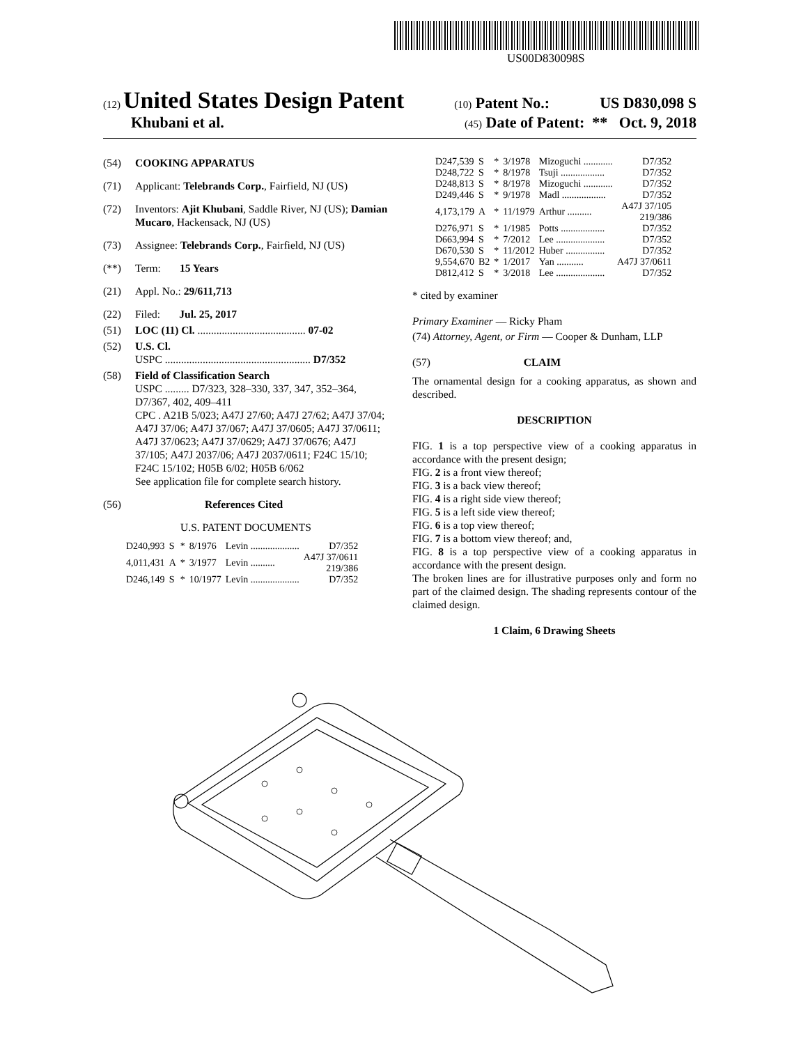US00D830098S
(12) United States Design Patent (10) Patent No.: US D830,098 S
Khubani et al. (45) Date of Patent: ** Oct. 9, 2018
(54) COOKING APPARATUS
(71) Applicant: Telebrands Corp., Fairfield, NJ (US)
(72) Inventors: Ajit Khubani, Saddle River, NJ (US); Damian Mucaro, Hackensack, NJ (US)
(73) Assignee: Telebrands Corp., Fairfield, NJ (US)
(**) Term: 15 Years
(21) Appl. No.: 29/611,713
(22) Filed: Jul. 25, 2017
(51) LOC (11) Cl. ........................................ 07-02
(52) U.S. Cl.
USPC ...................................................... D7/352
(58) Field of Classification Search
USPC ......... D7/323, 328–330, 337, 347, 352–364, D7/367, 402, 409–411
CPC . A21B 5/023; A47J 27/60; A47J 27/62; A47J 37/04; A47J 37/06; A47J 37/067; A47J 37/0605; A47J 37/0611; A47J 37/0623; A47J 37/0629; A47J 37/0676; A47J 37/105; A47J 2037/06; A47J 2037/0611; F24C 15/10; F24C 15/102; H05B 6/02; H05B 6/062
See application file for complete search history.
(56) References Cited
U.S. PATENT DOCUMENTS
| D240,993 | S | * | 8/1976 | Levin .................... | D7/352 |
| 4,011,431 | A | * | 3/1977 | Levin .......... | A47J 37/0611 219/386 |
| D246,149 | S | * | 10/1977 | Levin .................... | D7/352 |
| D247,539 | S | * | 3/1978 | Mizoguchi ............ | D7/352 |
| D248,722 | S | * | 8/1978 | Tsuji .................. | D7/352 |
| D248,813 | S | * | 8/1978 | Mizoguchi ............ | D7/352 |
| D249,446 | S | * | 9/1978 | Madl .................. | D7/352 |
| 4,173,179 | A | * | 11/1979 | Arthur .......... | A47J 37/105 219/386 |
| D276,971 | S | * | 1/1985 | Potts .................. | D7/352 |
| D663,994 | S | * | 7/2012 | Lee .................... | D7/352 |
| D670,530 | S | * | 11/2012 | Huber ................ | D7/352 |
| 9,554,670 | B2 | * | 1/2017 | Yan ........... | A47J 37/0611 |
| D812,412 | S | * | 3/2018 | Lee .................... | D7/352 |
* cited by examiner
Primary Examiner — Ricky Pham
(74) Attorney, Agent, or Firm — Cooper & Dunham, LLP
(57) CLAIM
The ornamental design for a cooking apparatus, as shown and described.
DESCRIPTION
FIG. 1 is a top perspective view of a cooking apparatus in accordance with the present design;
FIG. 2 is a front view thereof;
FIG. 3 is a back view thereof;
FIG. 4 is a right side view thereof;
FIG. 5 is a left side view thereof;
FIG. 6 is a top view thereof;
FIG. 7 is a bottom view thereof; and,
FIG. 8 is a top perspective view of a cooking apparatus in accordance with the present design.
The broken lines are for illustrative purposes only and form no part of the claimed design. The shading represents contour of the claimed design.
1 Claim, 6 Drawing Sheets